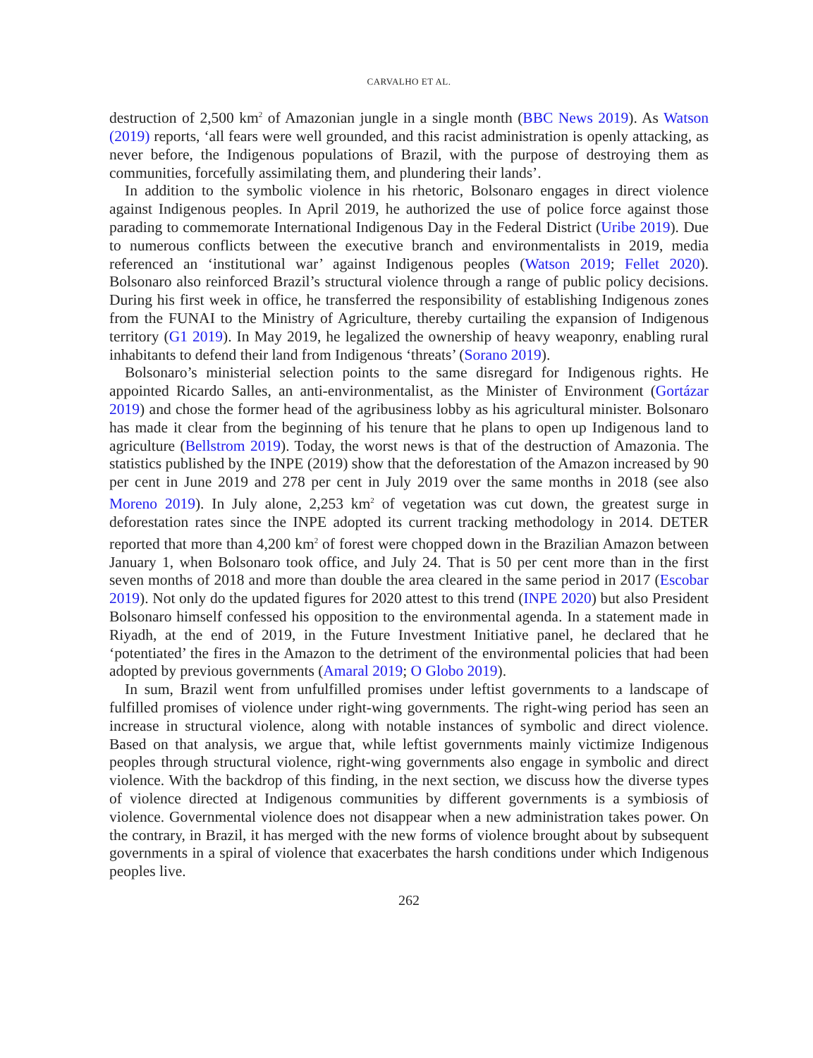CARVALHO ET AL.
destruction of 2,500 km<sup>2</sup> of Amazonian jungle in a single month (BBC News 2019). As Watson (2019) reports, ‘all fears were well grounded, and this racist administration is openly attacking, as never before, the Indigenous populations of Brazil, with the purpose of destroying them as communities, forcefully assimilating them, and plundering their lands’.
In addition to the symbolic violence in his rhetoric, Bolsonaro engages in direct violence against Indigenous peoples. In April 2019, he authorized the use of police force against those parading to commemorate International Indigenous Day in the Federal District (Uribe 2019). Due to numerous conflicts between the executive branch and environmentalists in 2019, media referenced an ‘institutional war’ against Indigenous peoples (Watson 2019; Fellet 2020). Bolsonaro also reinforced Brazil’s structural violence through a range of public policy decisions. During his first week in office, he transferred the responsibility of establishing Indigenous zones from the FUNAI to the Ministry of Agriculture, thereby curtailing the expansion of Indigenous territory (G1 2019). In May 2019, he legalized the ownership of heavy weaponry, enabling rural inhabitants to defend their land from Indigenous ‘threats’ (Sorano 2019).
Bolsonaro’s ministerial selection points to the same disregard for Indigenous rights. He appointed Ricardo Salles, an anti-environmentalist, as the Minister of Environment (Gortázar 2019) and chose the former head of the agribusiness lobby as his agricultural minister. Bolsonaro has made it clear from the beginning of his tenure that he plans to open up Indigenous land to agriculture (Bellstrom 2019). Today, the worst news is that of the destruction of Amazonia. The statistics published by the INPE (2019) show that the deforestation of the Amazon increased by 90 per cent in June 2019 and 278 per cent in July 2019 over the same months in 2018 (see also Moreno 2019). In July alone, 2,253 km<sup>2</sup> of vegetation was cut down, the greatest surge in deforestation rates since the INPE adopted its current tracking methodology in 2014. DETER reported that more than 4,200 km<sup>2</sup> of forest were chopped down in the Brazilian Amazon between January 1, when Bolsonaro took office, and July 24. That is 50 per cent more than in the first seven months of 2018 and more than double the area cleared in the same period in 2017 (Escobar 2019). Not only do the updated figures for 2020 attest to this trend (INPE 2020) but also President Bolsonaro himself confessed his opposition to the environmental agenda. In a statement made in Riyadh, at the end of 2019, in the Future Investment Initiative panel, he declared that he ‘potentiated’ the fires in the Amazon to the detriment of the environmental policies that had been adopted by previous governments (Amaral 2019; O Globo 2019).
In sum, Brazil went from unfulfilled promises under leftist governments to a landscape of fulfilled promises of violence under right-wing governments. The right-wing period has seen an increase in structural violence, along with notable instances of symbolic and direct violence. Based on that analysis, we argue that, while leftist governments mainly victimize Indigenous peoples through structural violence, right-wing governments also engage in symbolic and direct violence. With the backdrop of this finding, in the next section, we discuss how the diverse types of violence directed at Indigenous communities by different governments is a symbiosis of violence. Governmental violence does not disappear when a new administration takes power. On the contrary, in Brazil, it has merged with the new forms of violence brought about by subsequent governments in a spiral of violence that exacerbates the harsh conditions under which Indigenous peoples live.
262